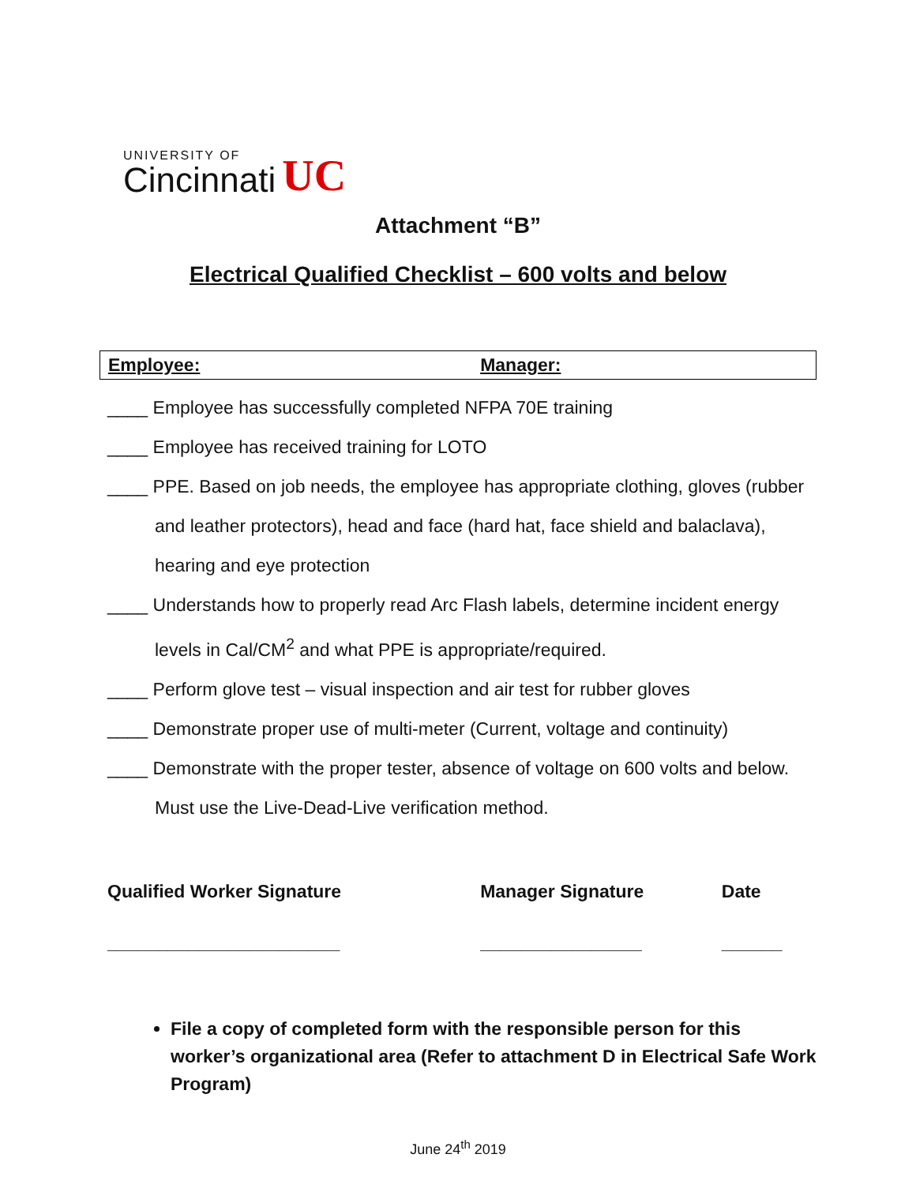UNIVERSITY OF
Cincinnati
UC
Attachment “B”
Electrical Qualified Checklist – 600 volts and below
| Employee: | Manager: |
____ Employee has successfully completed NFPA 70E training
____ Employee has received training for LOTO
____ PPE. Based on job needs, the employee has appropriate clothing, gloves (rubber and leather protectors), head and face (hard hat, face shield and balaclava), hearing and eye protection
____ Understands how to properly read Arc Flash labels, determine incident energy levels in Cal/CM<sup>2</sup> and what PPE is appropriate/required.
____ Perform glove test – visual inspection and air test for rubber gloves
____ Demonstrate proper use of multi-meter (Current, voltage and continuity)
____ Demonstrate with the proper tester, absence of voltage on 600 volts and below. Must use the Live-Dead-Live verification method.
| Qualified Worker Signature | Manager Signature | Date |
| _______________________ | ________________ | ______ |
File a copy of completed form with the responsible person for this worker’s organizational area (Refer to attachment D in Electrical Safe Work Program)
June 24<sup>th</sup> 2019